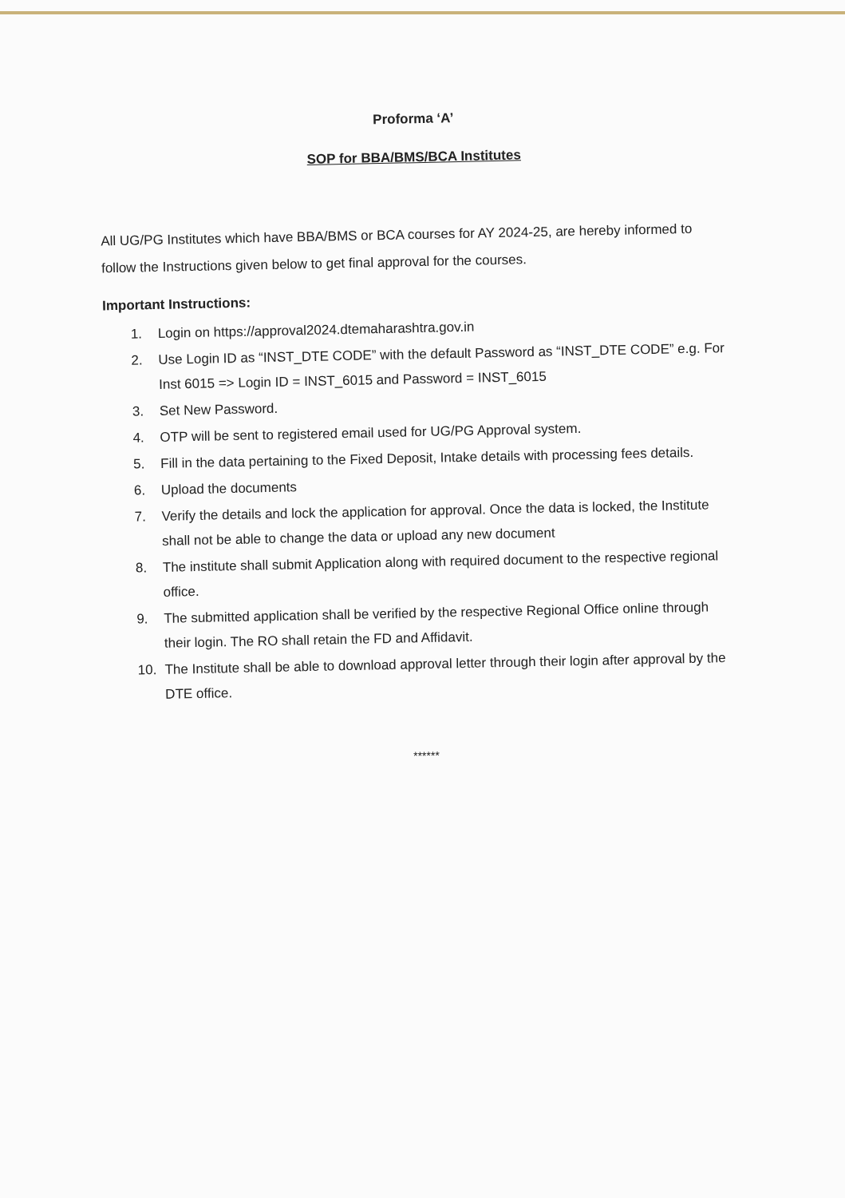Proforma ‘A’
SOP for BBA/BMS/BCA Institutes
All UG/PG Institutes which have BBA/BMS or BCA courses for AY 2024-25, are hereby informed to follow the Instructions given below to get final approval for the courses.
Important Instructions:
1. Login on https://approval2024.dtemaharashtra.gov.in
2. Use Login ID as “INST_DTE CODE” with the default Password as “INST_DTE CODE” e.g. For Inst 6015 => Login ID = INST_6015 and Password = INST_6015
3. Set New Password.
4. OTP will be sent to registered email used for UG/PG Approval system.
5. Fill in the data pertaining to the Fixed Deposit, Intake details with processing fees details.
6. Upload the documents
7. Verify the details and lock the application for approval. Once the data is locked, the Institute shall not be able to change the data or upload any new document
8. The institute shall submit Application along with required document to the respective regional office.
9. The submitted application shall be verified by the respective Regional Office online through their login. The RO shall retain the FD and Affidavit.
10. The Institute shall be able to download approval letter through their login after approval by the DTE office.
******